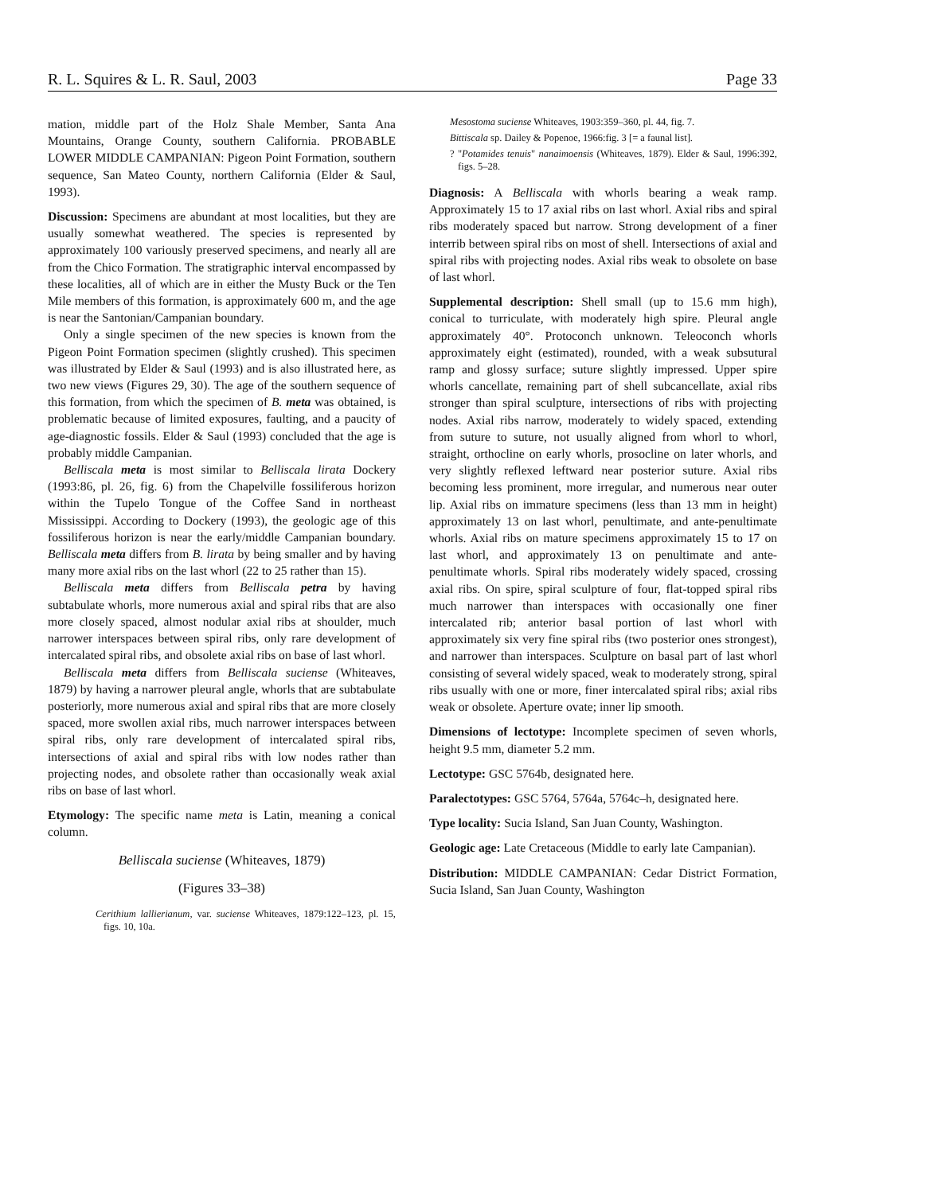R. L. Squires & L. R. Saul, 2003 Page 33
mation, middle part of the Holz Shale Member, Santa Ana Mountains, Orange County, southern California. PROBABLE LOWER MIDDLE CAMPANIAN: Pigeon Point Formation, southern sequence, San Mateo County, northern California (Elder & Saul, 1993).
Discussion: Specimens are abundant at most localities, but they are usually somewhat weathered. The species is represented by approximately 100 variously preserved specimens, and nearly all are from the Chico Formation. The stratigraphic interval encompassed by these localities, all of which are in either the Musty Buck or the Ten Mile members of this formation, is approximately 600 m, and the age is near the Santonian/Campanian boundary.
Only a single specimen of the new species is known from the Pigeon Point Formation specimen (slightly crushed). This specimen was illustrated by Elder & Saul (1993) and is also illustrated here, as two new views (Figures 29, 30). The age of the southern sequence of this formation, from which the specimen of B. meta was obtained, is problematic because of limited exposures, faulting, and a paucity of age-diagnostic fossils. Elder & Saul (1993) concluded that the age is probably middle Campanian.
Belliscala meta is most similar to Belliscala lirata Dockery (1993:86, pl. 26, fig. 6) from the Chapelville fossiliferous horizon within the Tupelo Tongue of the Coffee Sand in northeast Mississippi. According to Dockery (1993), the geologic age of this fossiliferous horizon is near the early/middle Campanian boundary. Belliscala meta differs from B. lirata by being smaller and by having many more axial ribs on the last whorl (22 to 25 rather than 15).
Belliscala meta differs from Belliscala petra by having subtabulate whorls, more numerous axial and spiral ribs that are also more closely spaced, almost nodular axial ribs at shoulder, much narrower interspaces between spiral ribs, only rare development of intercalated spiral ribs, and obsolete axial ribs on base of last whorl.
Belliscala meta differs from Belliscala suciense (Whiteaves, 1879) by having a narrower pleural angle, whorls that are subtabulate posteriorly, more numerous axial and spiral ribs that are more closely spaced, more swollen axial ribs, much narrower interspaces between spiral ribs, only rare development of intercalated spiral ribs, intersections of axial and spiral ribs with low nodes rather than projecting nodes, and obsolete rather than occasionally weak axial ribs on base of last whorl.
Etymology: The specific name meta is Latin, meaning a conical column.
Belliscala suciense (Whiteaves, 1879)
(Figures 33–38)
Cerithium lallierianum, var. suciense Whiteaves, 1879:122–123, pl. 15, figs. 10, 10a.
Mesostoma suciense Whiteaves, 1903:359–360, pl. 44, fig. 7.
Bittiscala sp. Dailey & Popenoe, 1966:fig. 3 [= a faunal list].
? "Potamides tenuis" nanaimoensis (Whiteaves, 1879). Elder & Saul, 1996:392, figs. 5–28.
Diagnosis: A Belliscala with whorls bearing a weak ramp. Approximately 15 to 17 axial ribs on last whorl. Axial ribs and spiral ribs moderately spaced but narrow. Strong development of a finer interrib between spiral ribs on most of shell. Intersections of axial and spiral ribs with projecting nodes. Axial ribs weak to obsolete on base of last whorl.
Supplemental description: Shell small (up to 15.6 mm high), conical to turriculate, with moderately high spire. Pleural angle approximately 40°. Protoconch unknown. Teleoconch whorls approximately eight (estimated), rounded, with a weak subsutural ramp and glossy surface; suture slightly impressed. Upper spire whorls cancellate, remaining part of shell subcancellate, axial ribs stronger than spiral sculpture, intersections of ribs with projecting nodes. Axial ribs narrow, moderately to widely spaced, extending from suture to suture, not usually aligned from whorl to whorl, straight, orthocline on early whorls, prosocline on later whorls, and very slightly reflexed leftward near posterior suture. Axial ribs becoming less prominent, more irregular, and numerous near outer lip. Axial ribs on immature specimens (less than 13 mm in height) approximately 13 on last whorl, penultimate, and ante-penultimate whorls. Axial ribs on mature specimens approximately 15 to 17 on last whorl, and approximately 13 on penultimate and ante-penultimate whorls. Spiral ribs moderately widely spaced, crossing axial ribs. On spire, spiral sculpture of four, flat-topped spiral ribs much narrower than interspaces with occasionally one finer intercalated rib; anterior basal portion of last whorl with approximately six very fine spiral ribs (two posterior ones strongest), and narrower than interspaces. Sculpture on basal part of last whorl consisting of several widely spaced, weak to moderately strong, spiral ribs usually with one or more, finer intercalated spiral ribs; axial ribs weak or obsolete. Aperture ovate; inner lip smooth.
Dimensions of lectotype: Incomplete specimen of seven whorls, height 9.5 mm, diameter 5.2 mm.
Lectotype: GSC 5764b, designated here.
Paralectotypes: GSC 5764, 5764a, 5764c–h, designated here.
Type locality: Sucia Island, San Juan County, Washington.
Geologic age: Late Cretaceous (Middle to early late Campanian).
Distribution: MIDDLE CAMPANIAN: Cedar District Formation, Sucia Island, San Juan County, Washington